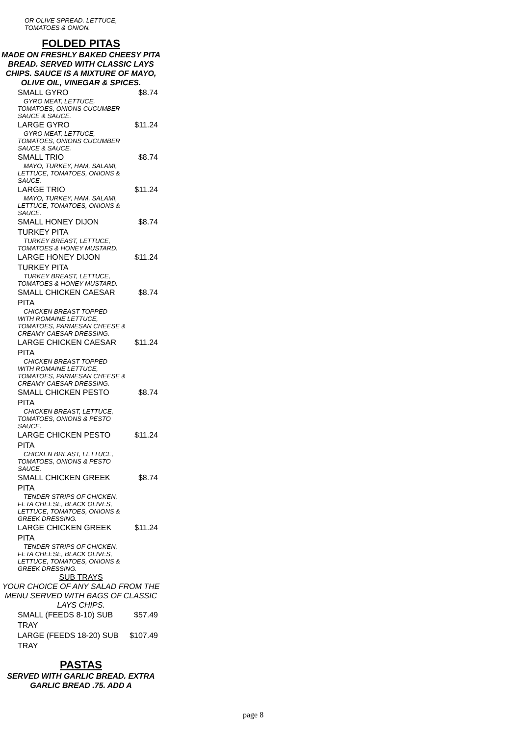OR OLIVE SPREAD. LETTUCE, TOMATOES & ONION.
FOLDED PITAS
MADE ON FRESHLY BAKED CHEESY PITA BREAD. SERVED WITH CLASSIC LAYS CHIPS. SAUCE IS A MIXTURE OF MAYO, OLIVE OIL, VINEGAR & SPICES.
SMALL GYRO $8.74
GYRO MEAT, LETTUCE,
TOMATOES, ONIONS CUCUMBER SAUCE & SAUCE.
LARGE GYRO $11.24
GYRO MEAT, LETTUCE,
TOMATOES, ONIONS CUCUMBER SAUCE & SAUCE.
SMALL TRIO $8.74
MAYO, TURKEY, HAM, SALAMI,
LETTUCE, TOMATOES, ONIONS & SAUCE.
LARGE TRIO $11.24
MAYO, TURKEY, HAM, SALAMI,
LETTUCE, TOMATOES, ONIONS & SAUCE.
SMALL HONEY DIJON TURKEY PITA $8.74
TURKEY BREAST, LETTUCE,
TOMATOES & HONEY MUSTARD.
LARGE HONEY DIJON TURKEY PITA $11.24
TURKEY BREAST, LETTUCE,
TOMATOES & HONEY MUSTARD.
SMALL CHICKEN CAESAR PITA $8.74
CHICKEN BREAST TOPPED
WITH ROMAINE LETTUCE, TOMATOES, PARMESAN CHEESE & CREAMY CAESAR DRESSING.
LARGE CHICKEN CAESAR PITA $11.24
CHICKEN BREAST TOPPED
WITH ROMAINE LETTUCE, TOMATOES, PARMESAN CHEESE & CREAMY CAESAR DRESSING.
SMALL CHICKEN PESTO PITA $8.74
CHICKEN BREAST, LETTUCE,
TOMATOES, ONIONS & PESTO SAUCE.
LARGE CHICKEN PESTO PITA $11.24
CHICKEN BREAST, LETTUCE,
TOMATOES, ONIONS & PESTO SAUCE.
SMALL CHICKEN GREEK PITA $8.74
TENDER STRIPS OF CHICKEN,
FETA CHEESE, BLACK OLIVES, LETTUCE, TOMATOES, ONIONS & GREEK DRESSING.
LARGE CHICKEN GREEK PITA $11.24
TENDER STRIPS OF CHICKEN,
FETA CHEESE, BLACK OLIVES, LETTUCE, TOMATOES, ONIONS & GREEK DRESSING.
SUB TRAYS
YOUR CHOICE OF ANY SALAD FROM THE MENU SERVED WITH BAGS OF CLASSIC LAYS CHIPS.
SMALL (FEEDS 8-10) SUB TRAY $57.49
LARGE (FEEDS 18-20) SUB TRAY $107.49
PASTAS
SERVED WITH GARLIC BREAD. EXTRA GARLIC BREAD .75. ADD A
page 8